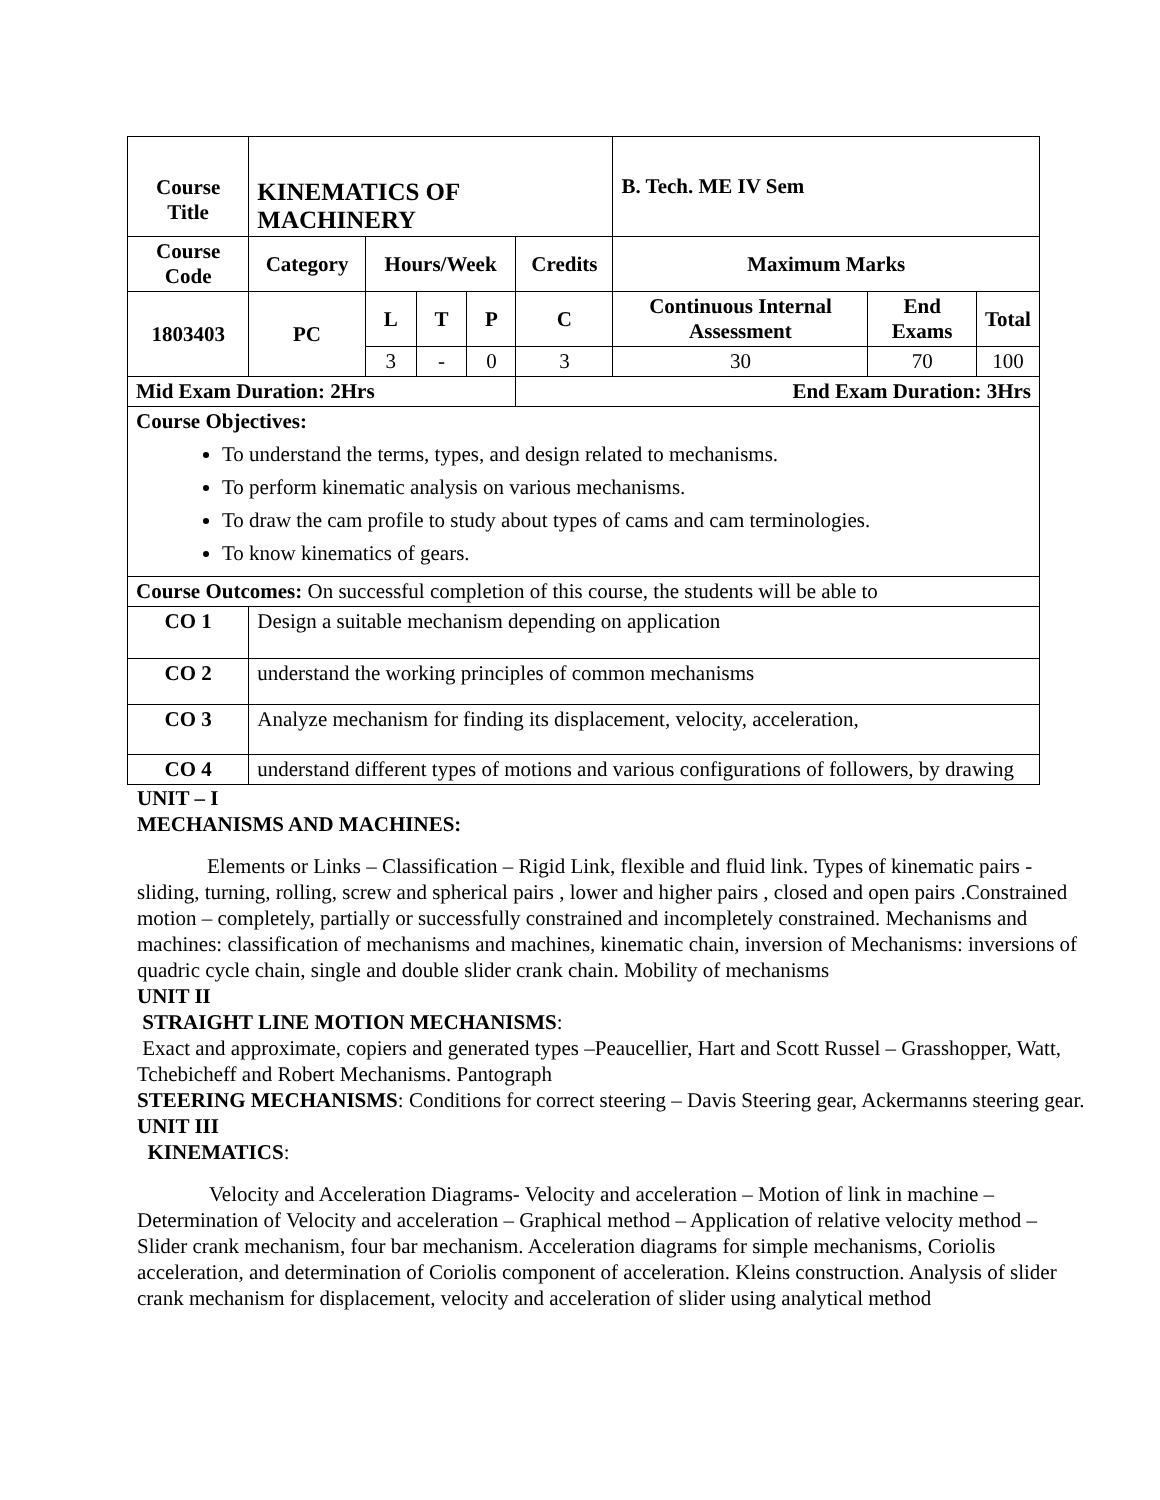| Course Title | KINEMATICS OF MACHINERY | | | | | B. Tech. ME IV Sem | | |
| --- | --- | --- | --- | --- | --- | --- | --- | --- |
| Course Code | Category | Hours/Week | | | Credits | Maximum Marks | | |
| 1803403 | PC | L | T | P | C | Continuous Internal Assessment | End Exams | Total |
| | | 3 | - | 0 | 3 | 30 | 70 | 100 |
| Mid Exam Duration: 2Hrs | | | | | End Exam Duration: 3Hrs | | | |
| Course Objectives: To understand the terms, types, and design related to mechanisms. To perform kinematic analysis on various mechanisms. To draw the cam profile to study about types of cams and cam terminologies. To know kinematics of gears. | | | | | | | | |
| Course Outcomes: On successful completion of this course, the students will be able to | | | | | | | | |
| CO 1 | Design a suitable mechanism depending on application | | | | | | | |
| CO 2 | understand the working principles of common mechanisms | | | | | | | |
| CO 3 | Analyze mechanism for finding its displacement, velocity, acceleration, | | | | | | | |
| CO 4 | understand different types of motions and various configurations of followers, by drawing | | | | | | | |
UNIT – I
MECHANISMS AND MACHINES:
Elements or Links – Classification – Rigid Link, flexible and fluid link. Types of kinematic pairs -sliding, turning, rolling, screw and spherical pairs , lower and higher pairs , closed and open pairs .Constrained motion – completely, partially or successfully constrained and incompletely constrained. Mechanisms and machines: classification of mechanisms and machines, kinematic chain, inversion of Mechanisms: inversions of quadric cycle chain, single and double slider crank chain. Mobility of mechanisms
UNIT II
STRAIGHT LINE MOTION MECHANISMS:
Exact and approximate, copiers and generated types –Peaucellier, Hart and Scott Russel – Grasshopper, Watt, Tchebicheff and Robert Mechanisms. Pantograph
STEERING MECHANISMS: Conditions for correct steering – Davis Steering gear, Ackermanns steering gear.
UNIT III
KINEMATICS:
Velocity and Acceleration Diagrams- Velocity and acceleration – Motion of link in machine – Determination of Velocity and acceleration – Graphical method – Application of relative velocity method – Slider crank mechanism, four bar mechanism. Acceleration diagrams for simple mechanisms, Coriolis acceleration, and determination of Coriolis component of acceleration. Kleins construction. Analysis of slider crank mechanism for displacement, velocity and acceleration of slider using analytical method